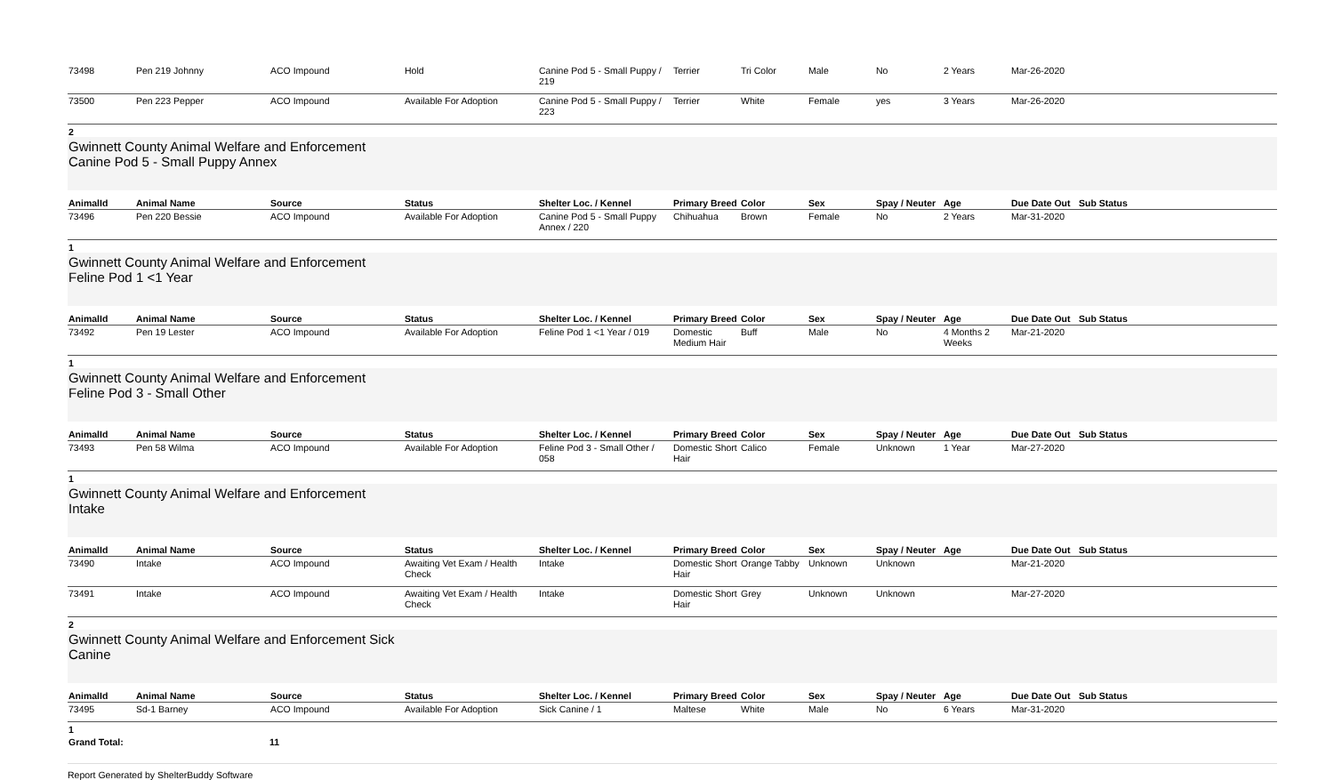| 73498 | Pen 219 Johnny | ACO Impound | Hold | Canine Pod 5 - Small Puppy / 219 | Terrier | Tri Color | Male | No | 2 Years | Mar-26-2020 | |
| 73500 | Pen 223 Pepper | ACO Impound | Available For Adoption | Canine Pod 5 - Small Puppy / 223 | Terrier | White | Female | yes | 3 Years | Mar-26-2020 | |
| 2 | | | | | | | | | | | |
| Gwinnett County Animal Welfare and Enforcement Canine Pod 5 - Small Puppy Annex | | | | | | | | | | | |
| AnimalId | Animal Name | Source | Status | Shelter Loc. / Kennel | Primary Breed | Color | Sex | Spay / Neuter | Age | Due Date Out | Sub Status |
| 73496 | Pen 220 Bessie | ACO Impound | Available For Adoption | Canine Pod 5 - Small Puppy Annex / 220 | Chihuahua | Brown | Female | No | 2 Years | Mar-31-2020 | |
| 1 | | | | | | | | | | | |
| Gwinnett County Animal Welfare and Enforcement Feline Pod 1 <1 Year | | | | | | | | | | | |
| AnimalId | Animal Name | Source | Status | Shelter Loc. / Kennel | Primary Breed | Color | Sex | Spay / Neuter | Age | Due Date Out | Sub Status |
| 73492 | Pen 19 Lester | ACO Impound | Available For Adoption | Feline Pod 1 <1 Year / 019 | Domestic Medium Hair | Buff | Male | No | 4 Months 2 Weeks | Mar-21-2020 | |
| 1 | | | | | | | | | | | |
| Gwinnett County Animal Welfare and Enforcement Feline Pod 3 - Small Other | | | | | | | | | | | |
| AnimalId | Animal Name | Source | Status | Shelter Loc. / Kennel | Primary Breed | Color | Sex | Spay / Neuter | Age | Due Date Out | Sub Status |
| 73493 | Pen 58 Wilma | ACO Impound | Available For Adoption | Feline Pod 3 - Small Other / 058 | Domestic Short Hair | Calico | Female | Unknown | 1 Year | Mar-27-2020 | |
| 1 | | | | | | | | | | | |
| Gwinnett County Animal Welfare and Enforcement Intake | | | | | | | | | | | |
| AnimalId | Animal Name | Source | Status | Shelter Loc. / Kennel | Primary Breed | Color | Sex | Spay / Neuter | Age | Due Date Out | Sub Status |
| 73490 | Intake | ACO Impound | Awaiting Vet Exam / Health Check | Intake | Domestic Short Hair | Orange Tabby | Unknown | Unknown | | Mar-21-2020 | |
| 73491 | Intake | ACO Impound | Awaiting Vet Exam / Health Check | Intake | Domestic Short Hair | Grey | Unknown | Unknown | | Mar-27-2020 | |
| 2 | | | | | | | | | | | |
| Gwinnett County Animal Welfare and Enforcement Sick Canine | | | | | | | | | | | |
| AnimalId | Animal Name | Source | Status | Shelter Loc. / Kennel | Primary Breed | Color | Sex | Spay / Neuter | Age | Due Date Out | Sub Status |
| 73495 | Sd-1 Barney | ACO Impound | Available For Adoption | Sick Canine / 1 | Maltese | White | Male | No | 6 Years | Mar-31-2020 | |
| 1 | | | | | | | | | | | |
| Grand Total: | | 11 | | | | | | | | | |
Report Generated by ShelterBuddy Software